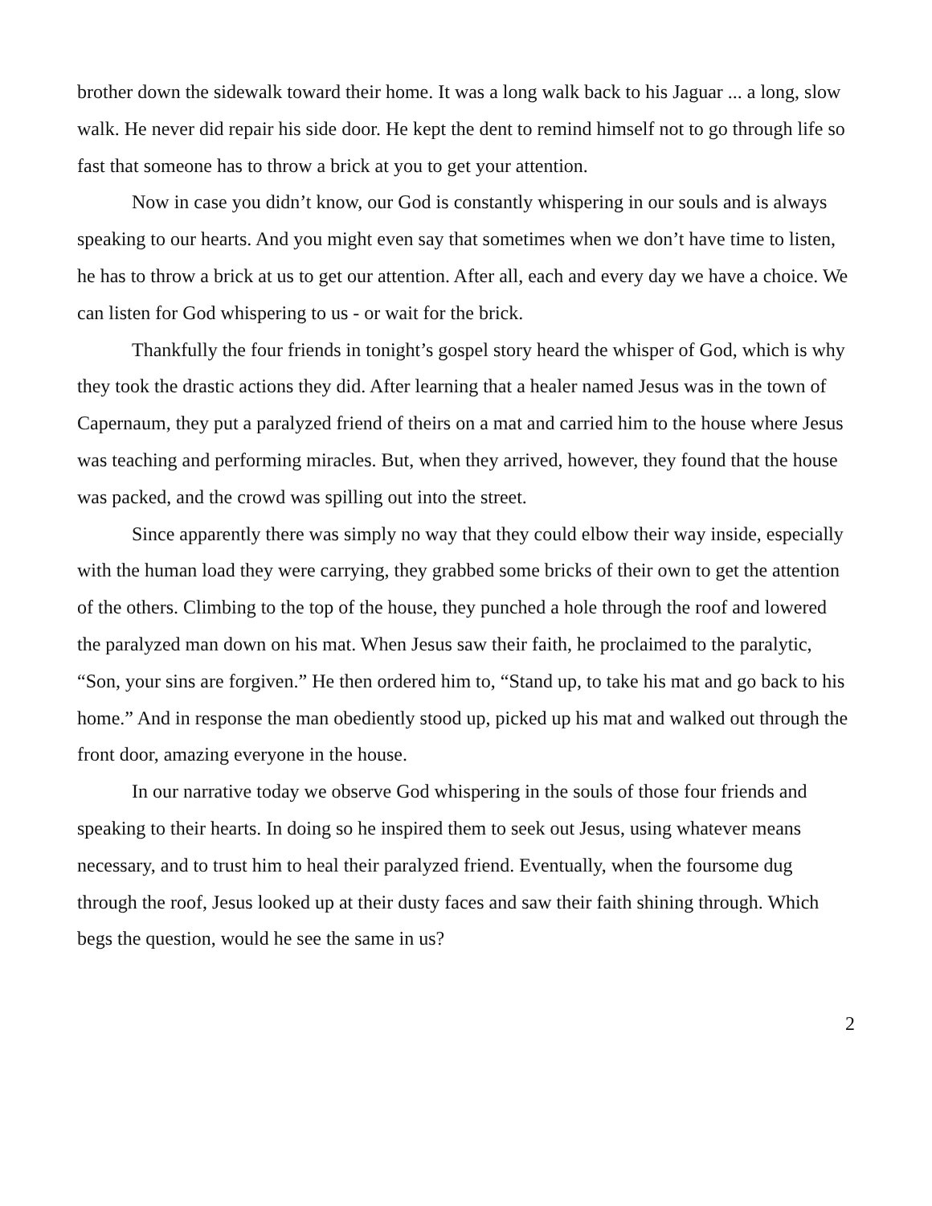brother down the sidewalk toward their home. It was a long walk back to his Jaguar ... a long, slow walk. He never did repair his side door. He kept the dent to remind himself not to go through life so fast that someone has to throw a brick at you to get your attention.
Now in case you didn’t know, our God is constantly whispering in our souls and is always speaking to our hearts. And you might even say that sometimes when we don’t have time to listen, he has to throw a brick at us to get our attention. After all, each and every day we have a choice. We can listen for God whispering to us - or wait for the brick.
Thankfully the four friends in tonight’s gospel story heard the whisper of God, which is why they took the drastic actions they did. After learning that a healer named Jesus was in the town of Capernaum, they put a paralyzed friend of theirs on a mat and carried him to the house where Jesus was teaching and performing miracles. But, when they arrived, however, they found that the house was packed, and the crowd was spilling out into the street.
Since apparently there was simply no way that they could elbow their way inside, especially with the human load they were carrying, they grabbed some bricks of their own to get the attention of the others. Climbing to the top of the house, they punched a hole through the roof and lowered the paralyzed man down on his mat. When Jesus saw their faith, he proclaimed to the paralytic, “Son, your sins are forgiven.” He then ordered him to, “Stand up, to take his mat and go back to his home.” And in response the man obediently stood up, picked up his mat and walked out through the front door, amazing everyone in the house.
In our narrative today we observe God whispering in the souls of those four friends and speaking to their hearts. In doing so he inspired them to seek out Jesus, using whatever means necessary, and to trust him to heal their paralyzed friend. Eventually, when the foursome dug through the roof, Jesus looked up at their dusty faces and saw their faith shining through. Which begs the question, would he see the same in us?
2